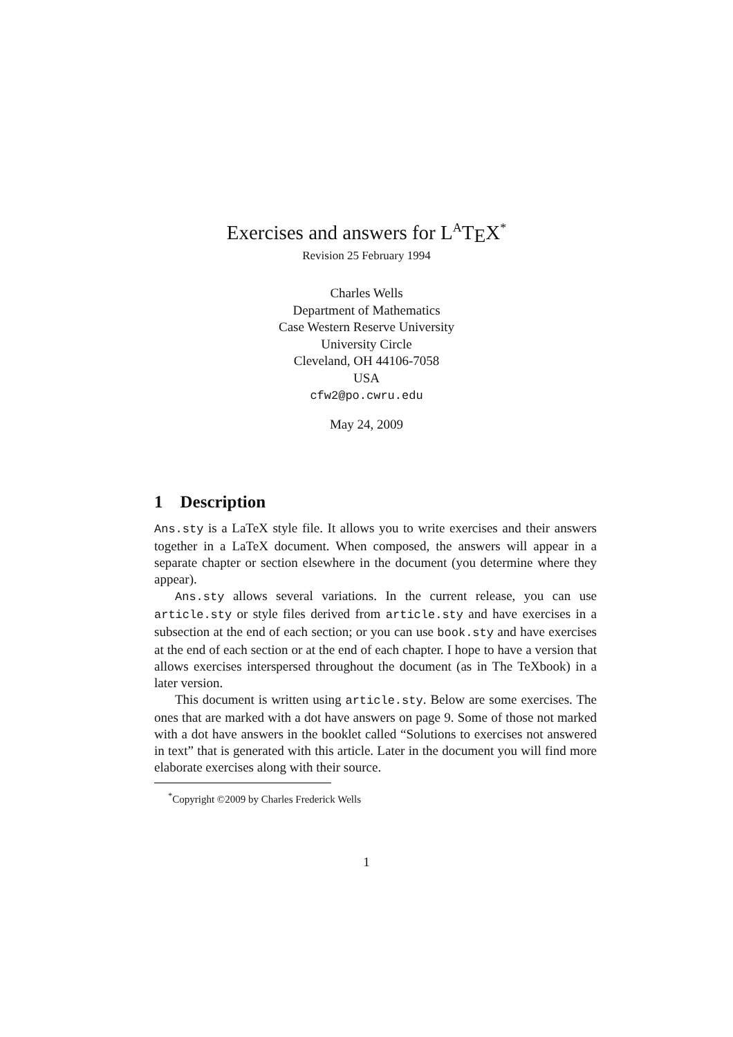Exercises and answers for L<sup>A</sup>TEX<sup>*</sup>
Revision 25 February 1994
Charles Wells
Department of Mathematics
Case Western Reserve University
University Circle
Cleveland, OH 44106-7058
USA
cfw2@po.cwru.edu
May 24, 2009
1 Description
Ans.sty is a LaTeX style file. It allows you to write exercises and their answers together in a LaTeX document. When composed, the answers will appear in a separate chapter or section elsewhere in the document (you determine where they appear).
Ans.sty allows several variations. In the current release, you can use article.sty or style files derived from article.sty and have exercises in a subsection at the end of each section; or you can use book.sty and have exercises at the end of each section or at the end of each chapter. I hope to have a version that allows exercises interspersed throughout the document (as in The TeXbook) in a later version.
This document is written using article.sty. Below are some exercises. The ones that are marked with a dot have answers on page 9. Some of those not marked with a dot have answers in the booklet called “Solutions to exercises not answered in text” that is generated with this article. Later in the document you will find more elaborate exercises along with their source.
<sup>*</sup> Copyright ©2009 by Charles Frederick Wells
1